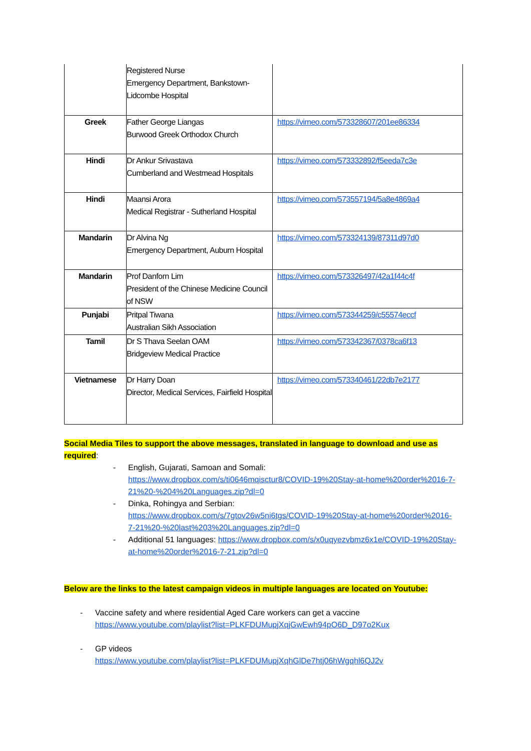| | Registered Nurse Emergency Department, Bankstown-Lidcombe Hospital | |
| Greek | Father George Liangas Burwood Greek Orthodox Church | https://vimeo.com/573328607/201ee86334 |
| Hindi | Dr Ankur Srivastava Cumberland and Westmead Hospitals | https://vimeo.com/573332892/f5eeda7c3e |
| Hindi | Maansi Arora Medical Registrar - Sutherland Hospital | https://vimeo.com/573557194/5a8e4869a4 |
| Mandarin | Dr Alvina Ng Emergency Department, Auburn Hospital | https://vimeo.com/573324139/87311d97d0 |
| Mandarin | Prof Danforn Lim President of the Chinese Medicine Council of NSW | https://vimeo.com/573326497/42a1f44c4f |
| Punjabi | Pritpal Tiwana Australian Sikh Association | https://vimeo.com/573344259/c55574eccf |
| Tamil | Dr S Thava Seelan OAM Bridgeview Medical Practice | https://vimeo.com/573342367/0378ca6f13 |
| Vietnamese | Dr Harry Doan Director, Medical Services, Fairfield Hospital | https://vimeo.com/573340461/22db7e2177 |
Social Media Tiles to support the above messages, translated in language to download and use as required:
- English, Gujarati, Samoan and Somali:
https://www.dropbox.com/s/ti0646mqisctur8/COVID-19%20Stay-at-home%20order%2016-7-21%20-%204%20Languages.zip?dl=0
- Dinka, Rohingya and Serbian:
https://www.dropbox.com/s/7gtov26w5ni6tgs/COVID-19%20Stay-at-home%20order%2016-7-21%20-%20last%203%20Languages.zip?dl=0
- Additional 51 languages: https://www.dropbox.com/s/x0uqyezvbmz6x1e/COVID-19%20Stay-at-home%20order%2016-7-21.zip?dl=0
Below are the links to the latest campaign videos in multiple languages are located on Youtube:
- Vaccine safety and where residential Aged Care workers can get a vaccine
https://www.youtube.com/playlist?list=PLKFDUMupjXqjGwEwh94pO6D_D97o2Kux
- GP videos
https://www.youtube.com/playlist?list=PLKFDUMupjXqhGlDe7htj06hWgqhl6QJ2v